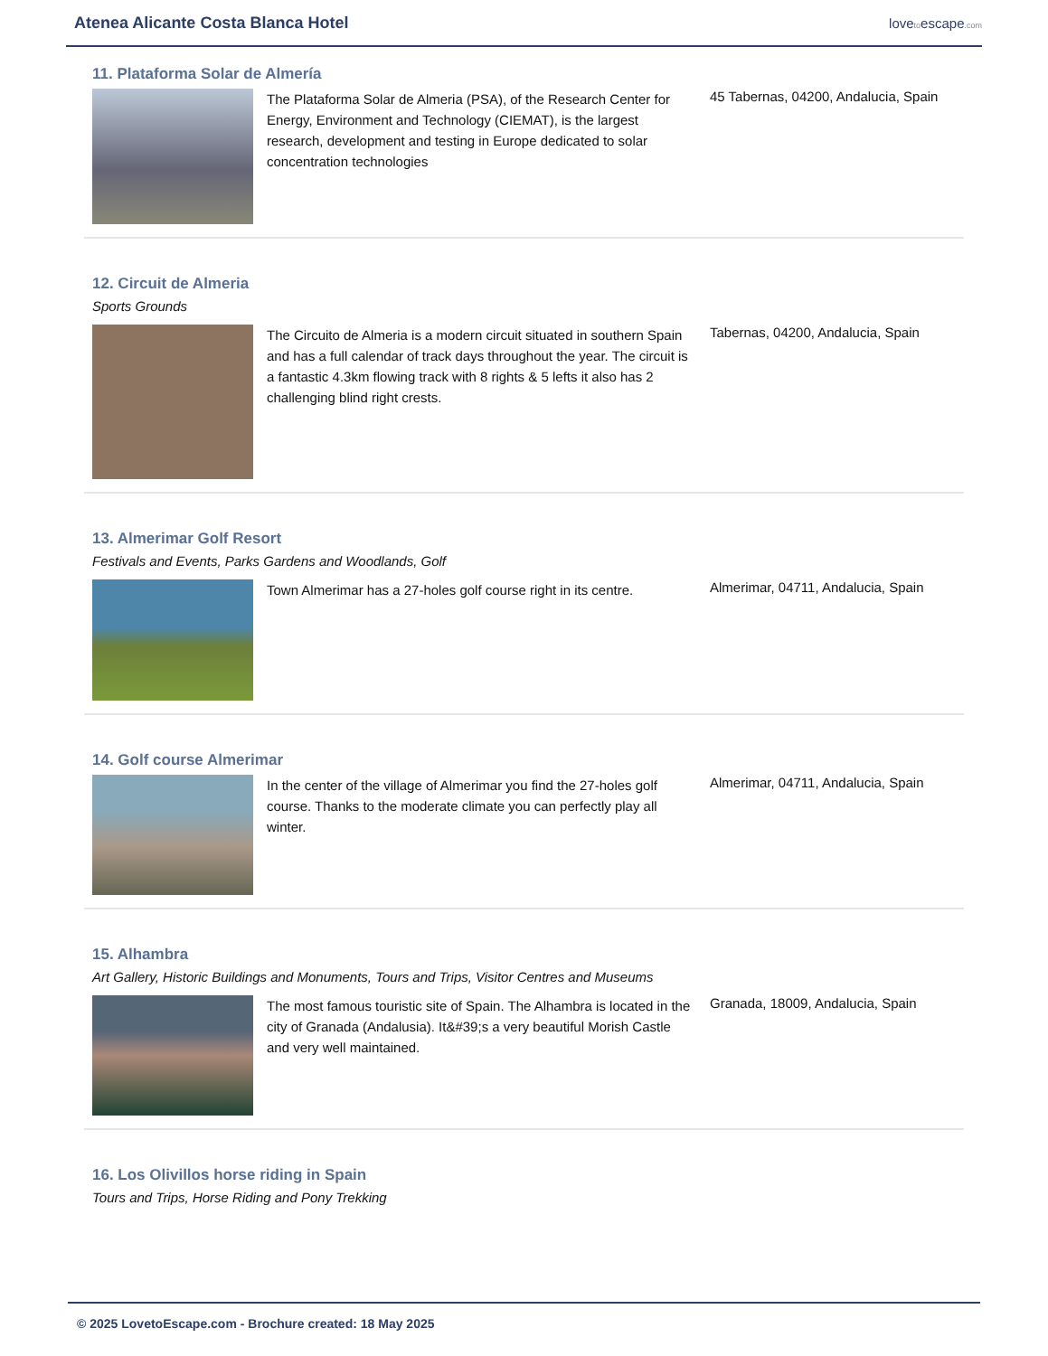Atenea Alicante Costa Blanca Hotel
lovetoescape.com
11. Plataforma Solar de Almería
The Plataforma Solar de Almeria (PSA), of the Research Center for Energy, Environment and Technology (CIEMAT), is the largest research, development and testing in Europe dedicated to solar concentration technologies
45 Tabernas, 04200, Andalucia, Spain
12. Circuit de Almeria
Sports Grounds
The Circuito de Almeria is a modern circuit situated in southern Spain and has a full calendar of track days throughout the year. The circuit is a fantastic 4.3km flowing track with 8 rights & 5 lefts it also has 2 challenging blind right crests.
Tabernas, 04200, Andalucia, Spain
13. Almerimar Golf Resort
Festivals and Events, Parks Gardens and Woodlands, Golf
Town Almerimar has a 27-holes golf course right in its centre.
Almerimar, 04711, Andalucia, Spain
14. Golf course Almerimar
In the center of the village of Almerimar you find the 27-holes golf course. Thanks to the moderate climate you can perfectly play all winter.
Almerimar, 04711, Andalucia, Spain
15. Alhambra
Art Gallery, Historic Buildings and Monuments, Tours and Trips, Visitor Centres and Museums
The most famous touristic site of Spain. The Alhambra is located in the city of Granada (Andalusia). It&#39;s a very beautiful Morish Castle and very well maintained.
Granada, 18009, Andalucia, Spain
16. Los Olivillos horse riding in Spain
Tours and Trips, Horse Riding and Pony Trekking
© 2025 LovetoEscape.com - Brochure created: 18 May 2025